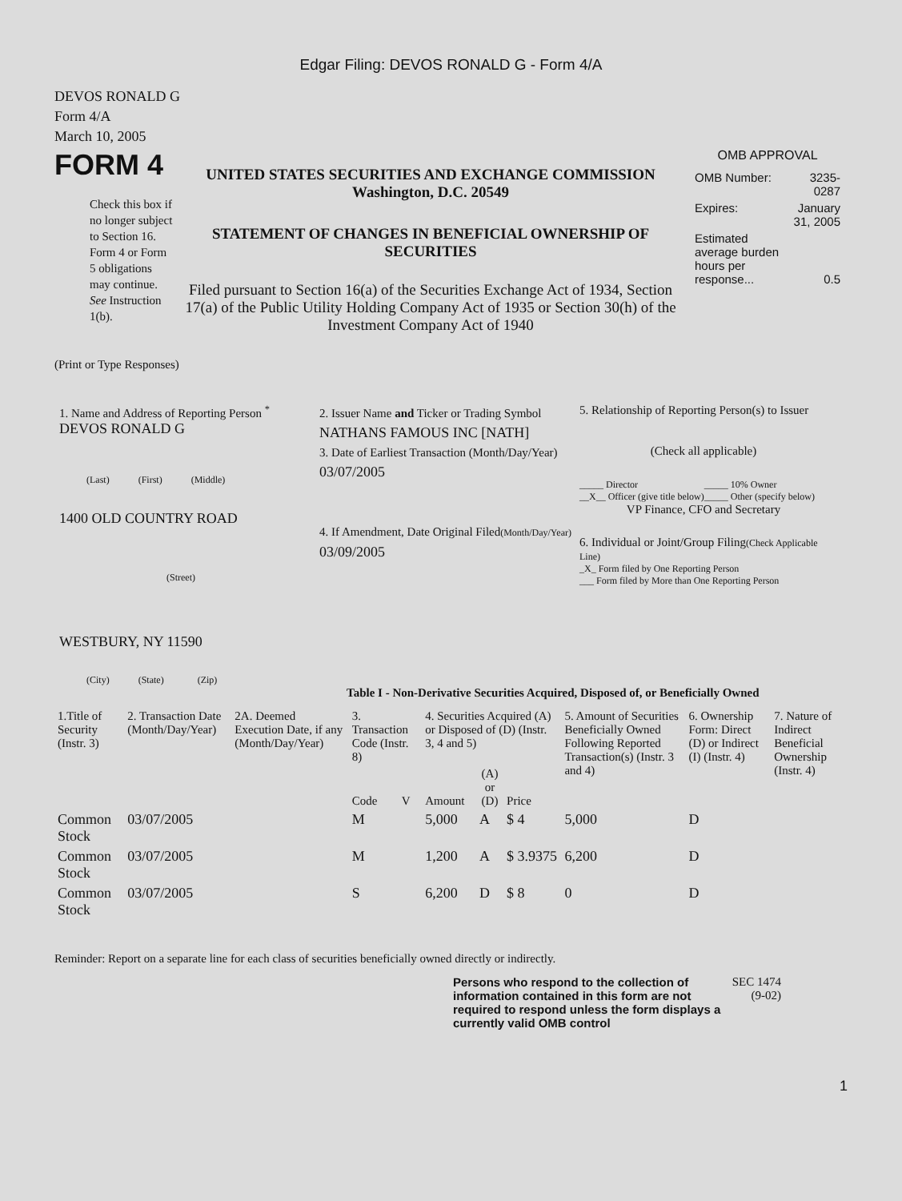Edgar Filing: DEVOS RONALD G - Form 4/A
DEVOS RONALD G
Form 4/A
March 10, 2005
FORM 4
Check this box if no longer subject to Section 16. Form 4 or Form 5 obligations may continue. See Instruction 1(b).
UNITED STATES SECURITIES AND EXCHANGE COMMISSION
Washington, D.C. 20549
STATEMENT OF CHANGES IN BENEFICIAL OWNERSHIP OF SECURITIES
Filed pursuant to Section 16(a) of the Securities Exchange Act of 1934, Section 17(a) of the Public Utility Holding Company Act of 1935 or Section 30(h) of the Investment Company Act of 1940
OMB APPROVAL
| OMB Number: | 3235-0287 |
| Expires: | January 31, 2005 |
| Estimated average burden hours per response... | 0.5 |
(Print or Type Responses)
1. Name and Address of Reporting Person <sup>*</sup>
DEVOS RONALD G
(Last) (First) (Middle)
1400 OLD COUNTRY ROAD
(Street)
WESTBURY, NY 11590
(City) (State) (Zip)
2. Issuer Name and Ticker or Trading Symbol
NATHANS FAMOUS INC [NATH]
3. Date of Earliest Transaction (Month/Day/Year)
03/07/2005
4. If Amendment, Date Original Filed(Month/Day/Year)
03/09/2005
5. Relationship of Reporting Person(s) to Issuer
(Check all applicable)
| _____ Director __X__ Officer (give title below) | _____ 10% Owner _____ Other (specify below) |
VP Finance, CFO and Secretary
6. Individual or Joint/Group Filing(Check Applicable Line)
_X_ Form filed by One Reporting Person
___ Form filed by More than One Reporting Person
Table I - Non-Derivative Securities Acquired, Disposed of, or Beneficially Owned
| 1.Title of Security (Instr. 3) | 2. Transaction Date (Month/Day/Year) | 2A. Deemed Execution Date, if any (Month/Day/Year) | 3. Transaction Code (Instr. 8) | | 4. Securities Acquired (A) or Disposed of (D) (Instr. 3, 4 and 5) | | | 5. Amount of Securities Beneficially Owned Following Reported Transaction(s) (Instr. 3 and 4) | 6. Ownership Form: Direct (D) or Indirect (I) (Instr. 4) | 7. Nature of Indirect Beneficial Ownership (Instr. 4) |
| --- | --- | --- | --- | --- | --- | --- | --- | --- | --- | --- |
| | | | Code | V | Amount | (A) or (D) | Price | | | |
| Common Stock | 03/07/2005 | | M | | 5,000 | A | $ 4 | 5,000 | D | |
| Common Stock | 03/07/2005 | | M | | 1,200 | A | $ 3.9375 | 6,200 | D | |
| Common Stock | 03/07/2005 | | S | | 6,200 | D | $ 8 | 0 | D | |
Reminder: Report on a separate line for each class of securities beneficially owned directly or indirectly.
Persons who respond to the collection of information contained in this form are not required to respond unless the form displays a currently valid OMB control
SEC 1474
(9-02)
1